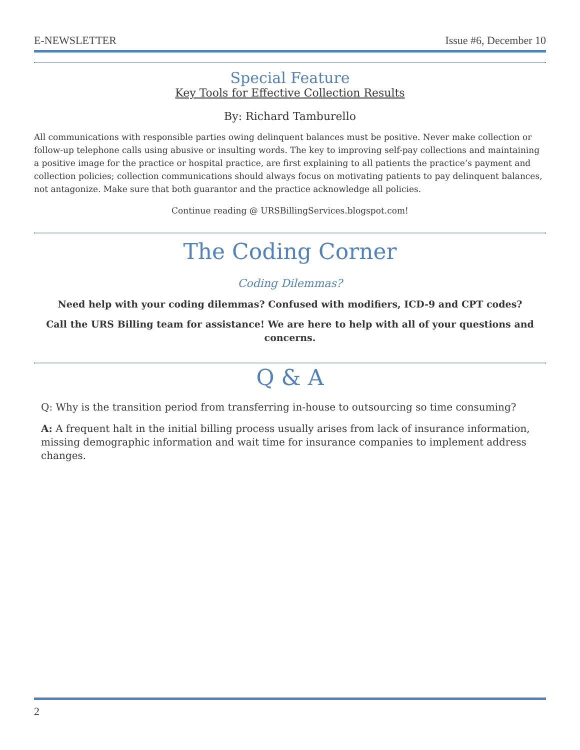E-NEWSLETTER Issue #6, December 10
Special Feature
Key Tools for Effective Collection Results
By: Richard Tamburello
All communications with responsible parties owing delinquent balances must be positive. Never make collection or follow-up telephone calls using abusive or insulting words. The key to improving self-pay collections and maintaining a positive image for the practice or hospital practice, are first explaining to all patients the practice’s payment and collection policies; collection communications should always focus on motivating patients to pay delinquent balances, not antagonize. Make sure that both guarantor and the practice acknowledge all policies.
Continue reading @ URSBillingServices.blogspot.com!
The Coding Corner
Coding Dilemmas?
Need help with your coding dilemmas? Confused with modifiers, ICD-9 and CPT codes?
Call the URS Billing team for assistance! We are here to help with all of your questions and concerns.
Q & A
Q: Why is the transition period from transferring in-house to outsourcing so time consuming?
A: A frequent halt in the initial billing process usually arises from lack of insurance information, missing demographic information and wait time for insurance companies to implement address changes.
2